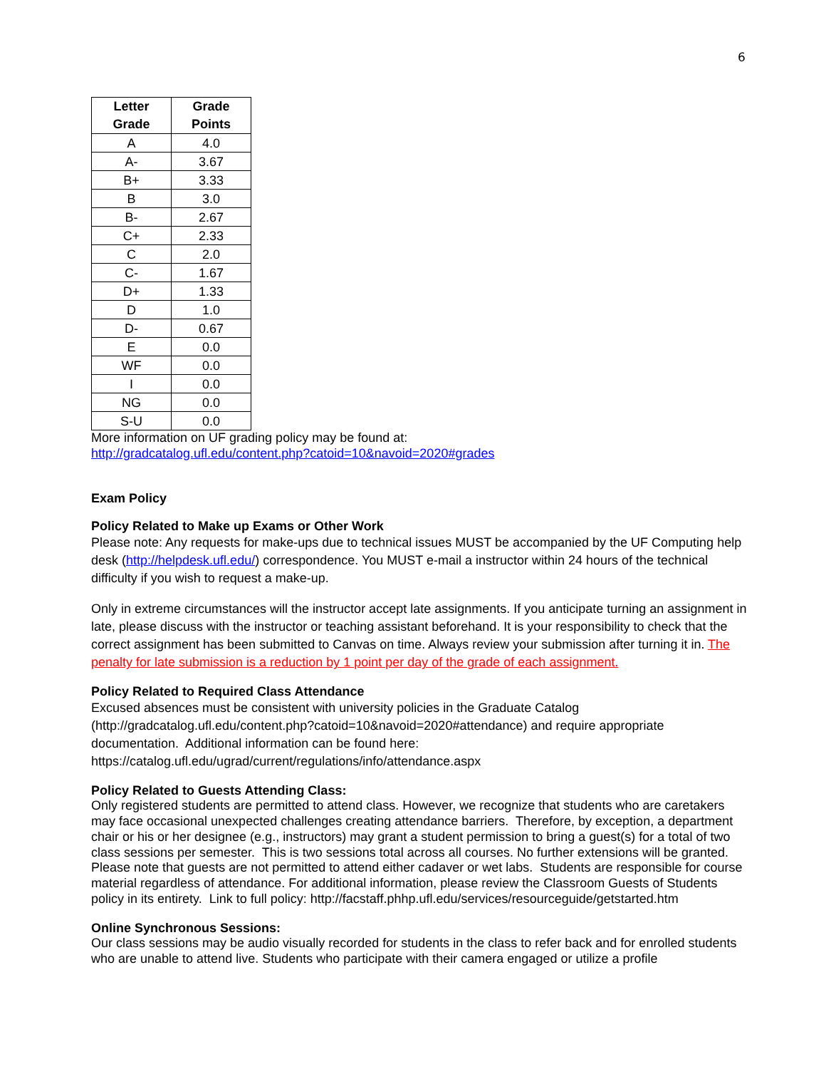6
| Letter Grade | Grade Points |
| --- | --- |
| A | 4.0 |
| A- | 3.67 |
| B+ | 3.33 |
| B | 3.0 |
| B- | 2.67 |
| C+ | 2.33 |
| C | 2.0 |
| C- | 1.67 |
| D+ | 1.33 |
| D | 1.0 |
| D- | 0.67 |
| E | 0.0 |
| WF | 0.0 |
| I | 0.0 |
| NG | 0.0 |
| S-U | 0.0 |
More information on UF grading policy may be found at:
http://gradcatalog.ufl.edu/content.php?catoid=10&navoid=2020#grades
Exam Policy
Policy Related to Make up Exams or Other Work
Please note: Any requests for make-ups due to technical issues MUST be accompanied by the UF Computing help desk (http://helpdesk.ufl.edu/) correspondence. You MUST e-mail a instructor within 24 hours of the technical difficulty if you wish to request a make-up.
Only in extreme circumstances will the instructor accept late assignments. If you anticipate turning an assignment in late, please discuss with the instructor or teaching assistant beforehand. It is your responsibility to check that the correct assignment has been submitted to Canvas on time. Always review your submission after turning it in. The penalty for late submission is a reduction by 1 point per day of the grade of each assignment.
Policy Related to Required Class Attendance
Excused absences must be consistent with university policies in the Graduate Catalog (http://gradcatalog.ufl.edu/content.php?catoid=10&navoid=2020#attendance) and require appropriate documentation. Additional information can be found here: https://catalog.ufl.edu/ugrad/current/regulations/info/attendance.aspx
Policy Related to Guests Attending Class:
Only registered students are permitted to attend class. However, we recognize that students who are caretakers may face occasional unexpected challenges creating attendance barriers. Therefore, by exception, a department chair or his or her designee (e.g., instructors) may grant a student permission to bring a guest(s) for a total of two class sessions per semester. This is two sessions total across all courses. No further extensions will be granted. Please note that guests are not permitted to attend either cadaver or wet labs. Students are responsible for course material regardless of attendance. For additional information, please review the Classroom Guests of Students policy in its entirety. Link to full policy: http://facstaff.phhp.ufl.edu/services/resourceguide/getstarted.htm
Online Synchronous Sessions:
Our class sessions may be audio visually recorded for students in the class to refer back and for enrolled students who are unable to attend live. Students who participate with their camera engaged or utilize a profile